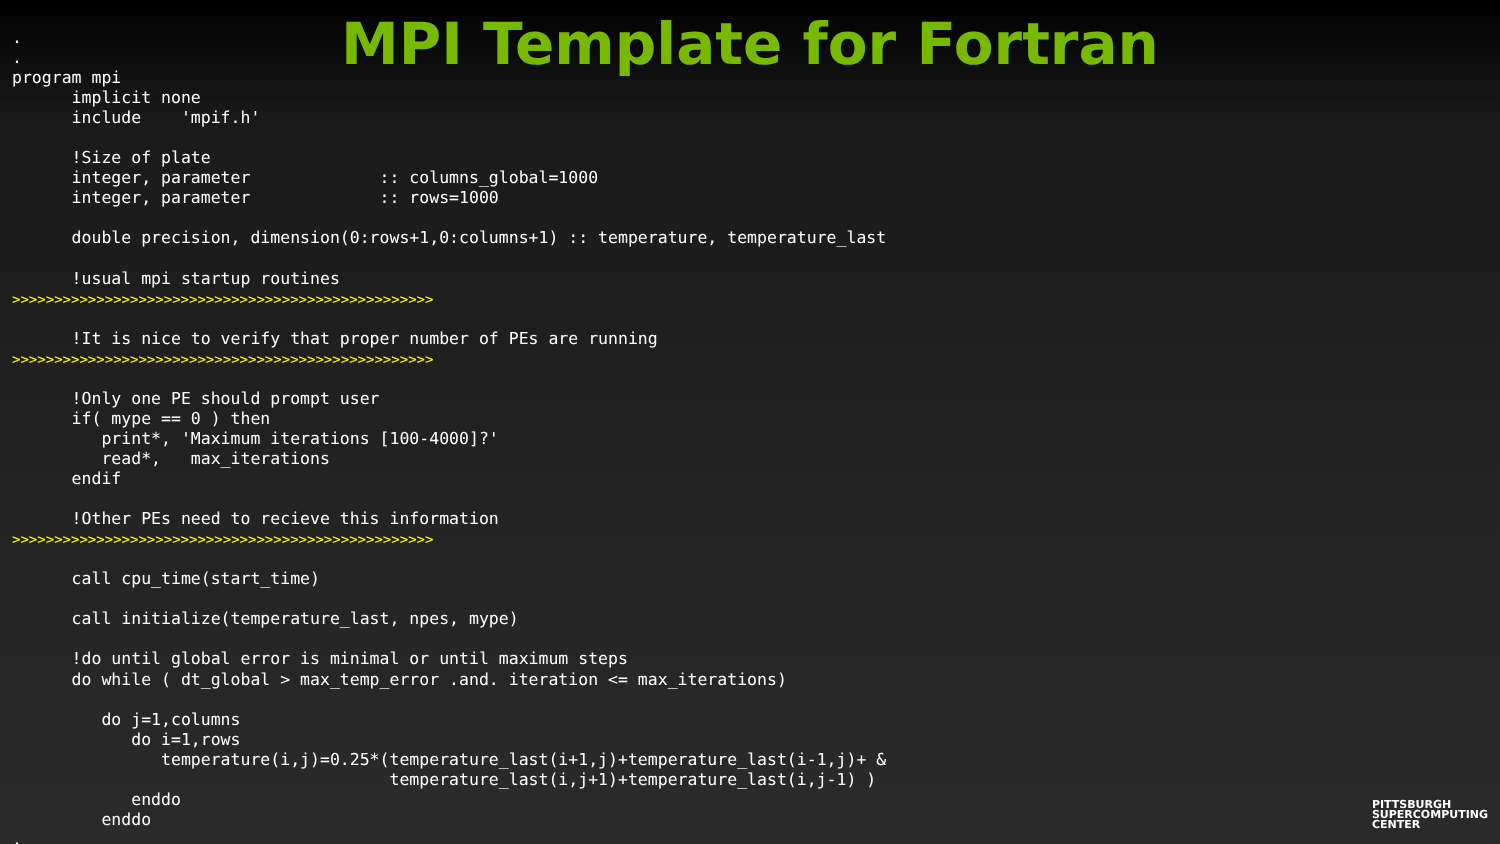MPI Template for Fortran
.
.
program mpi
      implicit none
      include    'mpif.h'

      !Size of plate
      integer, parameter             :: columns_global=1000
      integer, parameter             :: rows=1000

      double precision, dimension(0:rows+1,0:columns+1) :: temperature, temperature_last

      !usual mpi startup routines
>>>>>>>>>>>>>>>>>>>>>>>>>>>>>>>>>>>>>>>>>>>>>>>>>>

      !It is nice to verify that proper number of PEs are running
>>>>>>>>>>>>>>>>>>>>>>>>>>>>>>>>>>>>>>>>>>>>>>>>>>

      !Only one PE should prompt user
      if( mype == 0 ) then
         print*, 'Maximum iterations [100-4000]?'
         read*,   max_iterations
      endif

      !Other PEs need to recieve this information
>>>>>>>>>>>>>>>>>>>>>>>>>>>>>>>>>>>>>>>>>>>>>>>>>>

      call cpu_time(start_time)

      call initialize(temperature_last, npes, mype)

      !do until global error is minimal or until maximum steps
      do while ( dt_global > max_temp_error .and. iteration <= max_iterations)

         do j=1,columns
            do i=1,rows
               temperature(i,j)=0.25*(temperature_last(i+1,j)+temperature_last(i-1,j)+ &
                                      temperature_last(i,j+1)+temperature_last(i,j-1) )
            enddo
         enddo
.
PITTSBURGH
SUPERCOMPUTING
CENTER